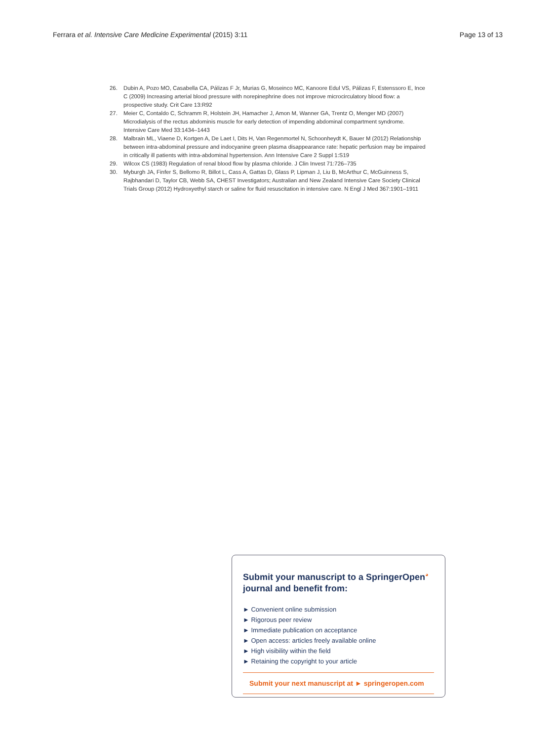Ferrara et al. Intensive Care Medicine Experimental (2015) 3:11 Page 13 of 13
26. Dubin A, Pozo MO, Casabella CA, Pálizas F Jr, Murias G, Moseinco MC, Kanoore Edul VS, Pálizas F, Estenssoro E, Ince C (2009) Increasing arterial blood pressure with norepinephrine does not improve microcirculatory blood flow: a prospective study. Crit Care 13:R92
27. Meier C, Contaldo C, Schramm R, Holstein JH, Hamacher J, Amon M, Wanner GA, Trentz O, Menger MD (2007) Microdialysis of the rectus abdominis muscle for early detection of impending abdominal compartment syndrome. Intensive Care Med 33:1434–1443
28. Malbrain ML, Viaene D, Kortgen A, De Laet I, Dits H, Van Regenmortel N, Schoonheydt K, Bauer M (2012) Relationship between intra-abdominal pressure and indocyanine green plasma disappearance rate: hepatic perfusion may be impaired in critically ill patients with intra-abdominal hypertension. Ann Intensive Care 2 Suppl 1:S19
29. Wilcox CS (1983) Regulation of renal blood flow by plasma chloride. J Clin Invest 71:726–735
30. Myburgh JA, Finfer S, Bellomo R, Billot L, Cass A, Gattas D, Glass P, Lipman J, Liu B, McArthur C, McGuinness S, Rajbhandari D, Taylor CB, Webb SA, CHEST Investigators; Australian and New Zealand Intensive Care Society Clinical Trials Group (2012) Hydroxyethyl starch or saline for fluid resuscitation in intensive care. N Engl J Med 367:1901–1911
Submit your manuscript to a SpringerOpen<sup>◕</sup> journal and benefit from:
► Convenient online submission
► Rigorous peer review
► Immediate publication on acceptance
► Open access: articles freely available online
► High visibility within the field
► Retaining the copyright to your article
Submit your next manuscript at ► springeropen.com